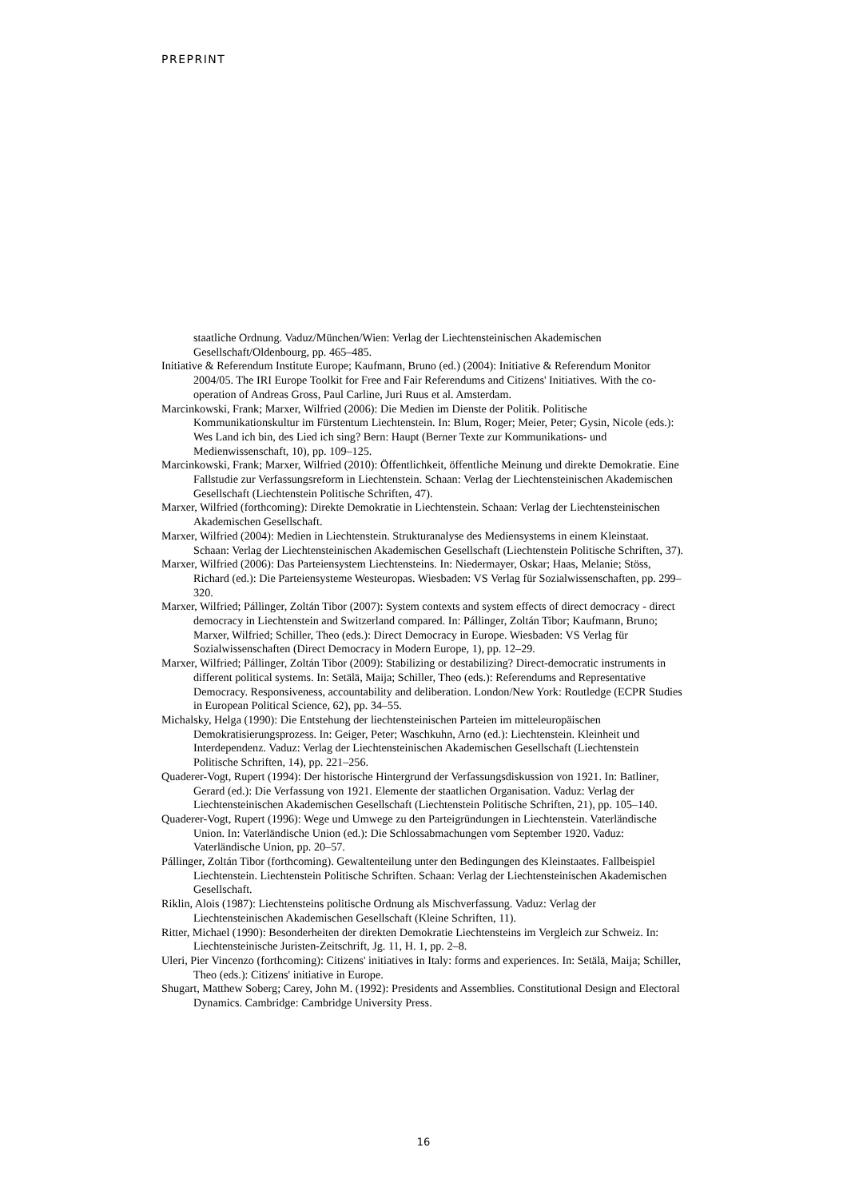PREPRINT
staatliche Ordnung. Vaduz/München/Wien: Verlag der Liechtensteinischen Akademischen Gesellschaft/Oldenbourg, pp. 465–485.
Initiative & Referendum Institute Europe; Kaufmann, Bruno (ed.) (2004): Initiative & Referendum Monitor 2004/05. The IRI Europe Toolkit for Free and Fair Referendums and Citizens' Initiatives. With the co-operation of Andreas Gross, Paul Carline, Juri Ruus et al. Amsterdam.
Marcinkowski, Frank; Marxer, Wilfried (2006): Die Medien im Dienste der Politik. Politische Kommunikationskultur im Fürstentum Liechtenstein. In: Blum, Roger; Meier, Peter; Gysin, Nicole (eds.): Wes Land ich bin, des Lied ich sing? Bern: Haupt (Berner Texte zur Kommunikations- und Medienwissenschaft, 10), pp. 109–125.
Marcinkowski, Frank; Marxer, Wilfried (2010): Öffentlichkeit, öffentliche Meinung und direkte Demokratie. Eine Fallstudie zur Verfassungsreform in Liechtenstein. Schaan: Verlag der Liechtensteinischen Akademischen Gesellschaft (Liechtenstein Politische Schriften, 47).
Marxer, Wilfried (forthcoming): Direkte Demokratie in Liechtenstein. Schaan: Verlag der Liechtensteinischen Akademischen Gesellschaft.
Marxer, Wilfried (2004): Medien in Liechtenstein. Strukturanalyse des Mediensystems in einem Kleinstaat. Schaan: Verlag der Liechtensteinischen Akademischen Gesellschaft (Liechtenstein Politische Schriften, 37).
Marxer, Wilfried (2006): Das Parteiensystem Liechtensteins. In: Niedermayer, Oskar; Haas, Melanie; Stöss, Richard (ed.): Die Parteiensysteme Westeuropas. Wiesbaden: VS Verlag für Sozialwissenschaften, pp. 299–320.
Marxer, Wilfried; Pállinger, Zoltán Tibor (2007): System contexts and system effects of direct democracy - direct democracy in Liechtenstein and Switzerland compared. In: Pállinger, Zoltán Tibor; Kaufmann, Bruno; Marxer, Wilfried; Schiller, Theo (eds.): Direct Democracy in Europe. Wiesbaden: VS Verlag für Sozialwissenschaften (Direct Democracy in Modern Europe, 1), pp. 12–29.
Marxer, Wilfried; Pállinger, Zoltán Tibor (2009): Stabilizing or destabilizing? Direct-democratic instruments in different political systems. In: Setälä, Maija; Schiller, Theo (eds.): Referendums and Representative Democracy. Responsiveness, accountability and deliberation. London/New York: Routledge (ECPR Studies in European Political Science, 62), pp. 34–55.
Michalsky, Helga (1990): Die Entstehung der liechtensteinischen Parteien im mitteleuropäischen Demokratisierungsprozess. In: Geiger, Peter; Waschkuhn, Arno (ed.): Liechtenstein. Kleinheit und Interdependenz. Vaduz: Verlag der Liechtensteinischen Akademischen Gesellschaft (Liechtenstein Politische Schriften, 14), pp. 221–256.
Quaderer-Vogt, Rupert (1994): Der historische Hintergrund der Verfassungsdiskussion von 1921. In: Batliner, Gerard (ed.): Die Verfassung von 1921. Elemente der staatlichen Organisation. Vaduz: Verlag der Liechtensteinischen Akademischen Gesellschaft (Liechtenstein Politische Schriften, 21), pp. 105–140.
Quaderer-Vogt, Rupert (1996): Wege und Umwege zu den Parteigründungen in Liechtenstein. Vaterländische Union. In: Vaterländische Union (ed.): Die Schlossabmachungen vom September 1920. Vaduz: Vaterländische Union, pp. 20–57.
Pállinger, Zoltán Tibor (forthcoming). Gewaltenteilung unter den Bedingungen des Kleinstaates. Fallbeispiel Liechtenstein. Liechtenstein Politische Schriften. Schaan: Verlag der Liechtensteinischen Akademischen Gesellschaft.
Riklin, Alois (1987): Liechtensteins politische Ordnung als Mischverfassung. Vaduz: Verlag der Liechtensteinischen Akademischen Gesellschaft (Kleine Schriften, 11).
Ritter, Michael (1990): Besonderheiten der direkten Demokratie Liechtensteins im Vergleich zur Schweiz. In: Liechtensteinische Juristen-Zeitschrift, Jg. 11, H. 1, pp. 2–8.
Uleri, Pier Vincenzo (forthcoming): Citizens' initiatives in Italy: forms and experiences. In: Setälä, Maija; Schiller, Theo (eds.): Citizens' initiative in Europe.
Shugart, Matthew Soberg; Carey, John M. (1992): Presidents and Assemblies. Constitutional Design and Electoral Dynamics. Cambridge: Cambridge University Press.
16